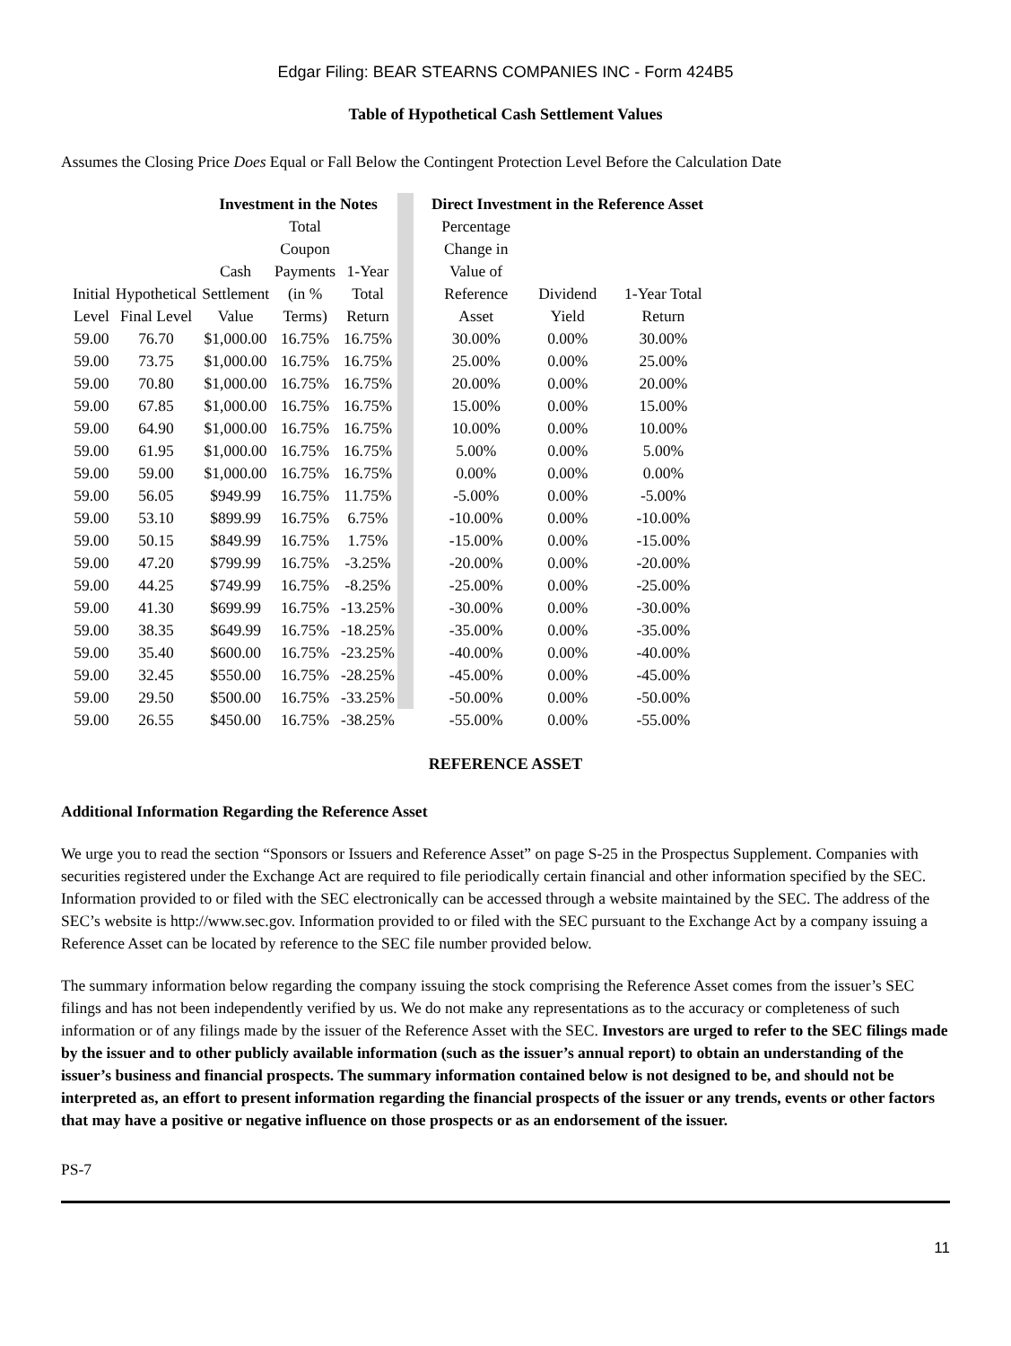Edgar Filing: BEAR STEARNS COMPANIES INC - Form 424B5
Table of Hypothetical Cash Settlement Values
Assumes the Closing Price Does Equal or Fall Below the Contingent Protection Level Before the Calculation Date
| | | Investment in the Notes | | | | Direct Investment in the Reference Asset | | |
| Initial Level | Hypothetical Final Level | Cash Settlement Value | Total Coupon Payments (in % Terms) | 1-Year Total Return | | Percentage Change in Value of Reference Asset | Dividend Yield | 1-Year Total Return |
| 59.00 | 76.70 | $1,000.00 | 16.75% | 16.75% | | 30.00% | 0.00% | 30.00% |
| 59.00 | 73.75 | $1,000.00 | 16.75% | 16.75% | | 25.00% | 0.00% | 25.00% |
| 59.00 | 70.80 | $1,000.00 | 16.75% | 16.75% | | 20.00% | 0.00% | 20.00% |
| 59.00 | 67.85 | $1,000.00 | 16.75% | 16.75% | | 15.00% | 0.00% | 15.00% |
| 59.00 | 64.90 | $1,000.00 | 16.75% | 16.75% | | 10.00% | 0.00% | 10.00% |
| 59.00 | 61.95 | $1,000.00 | 16.75% | 16.75% | | 5.00% | 0.00% | 5.00% |
| 59.00 | 59.00 | $1,000.00 | 16.75% | 16.75% | | 0.00% | 0.00% | 0.00% |
| 59.00 | 56.05 | $949.99 | 16.75% | 11.75% | | -5.00% | 0.00% | -5.00% |
| 59.00 | 53.10 | $899.99 | 16.75% | 6.75% | | -10.00% | 0.00% | -10.00% |
| 59.00 | 50.15 | $849.99 | 16.75% | 1.75% | | -15.00% | 0.00% | -15.00% |
| 59.00 | 47.20 | $799.99 | 16.75% | -3.25% | | -20.00% | 0.00% | -20.00% |
| 59.00 | 44.25 | $749.99 | 16.75% | -8.25% | | -25.00% | 0.00% | -25.00% |
| 59.00 | 41.30 | $699.99 | 16.75% | -13.25% | | -30.00% | 0.00% | -30.00% |
| 59.00 | 38.35 | $649.99 | 16.75% | -18.25% | | -35.00% | 0.00% | -35.00% |
| 59.00 | 35.40 | $600.00 | 16.75% | -23.25% | | -40.00% | 0.00% | -40.00% |
| 59.00 | 32.45 | $550.00 | 16.75% | -28.25% | | -45.00% | 0.00% | -45.00% |
| 59.00 | 29.50 | $500.00 | 16.75% | -33.25% | | -50.00% | 0.00% | -50.00% |
| 59.00 | 26.55 | $450.00 | 16.75% | -38.25% | | -55.00% | 0.00% | -55.00% |
REFERENCE ASSET
Additional Information Regarding the Reference Asset
We urge you to read the section “Sponsors or Issuers and Reference Asset” on page S-25 in the Prospectus Supplement. Companies with securities registered under the Exchange Act are required to file periodically certain financial and other information specified by the SEC. Information provided to or filed with the SEC electronically can be accessed through a website maintained by the SEC. The address of the SEC’s website is http://www.sec.gov. Information provided to or filed with the SEC pursuant to the Exchange Act by a company issuing a Reference Asset can be located by reference to the SEC file number provided below.
The summary information below regarding the company issuing the stock comprising the Reference Asset comes from the issuer’s SEC filings and has not been independently verified by us. We do not make any representations as to the accuracy or completeness of such information or of any filings made by the issuer of the Reference Asset with the SEC. Investors are urged to refer to the SEC filings made by the issuer and to other publicly available information (such as the issuer’s annual report) to obtain an understanding of the issuer’s business and financial prospects. The summary information contained below is not designed to be, and should not be interpreted as, an effort to present information regarding the financial prospects of the issuer or any trends, events or other factors that may have a positive or negative influence on those prospects or as an endorsement of the issuer.
PS-7
11